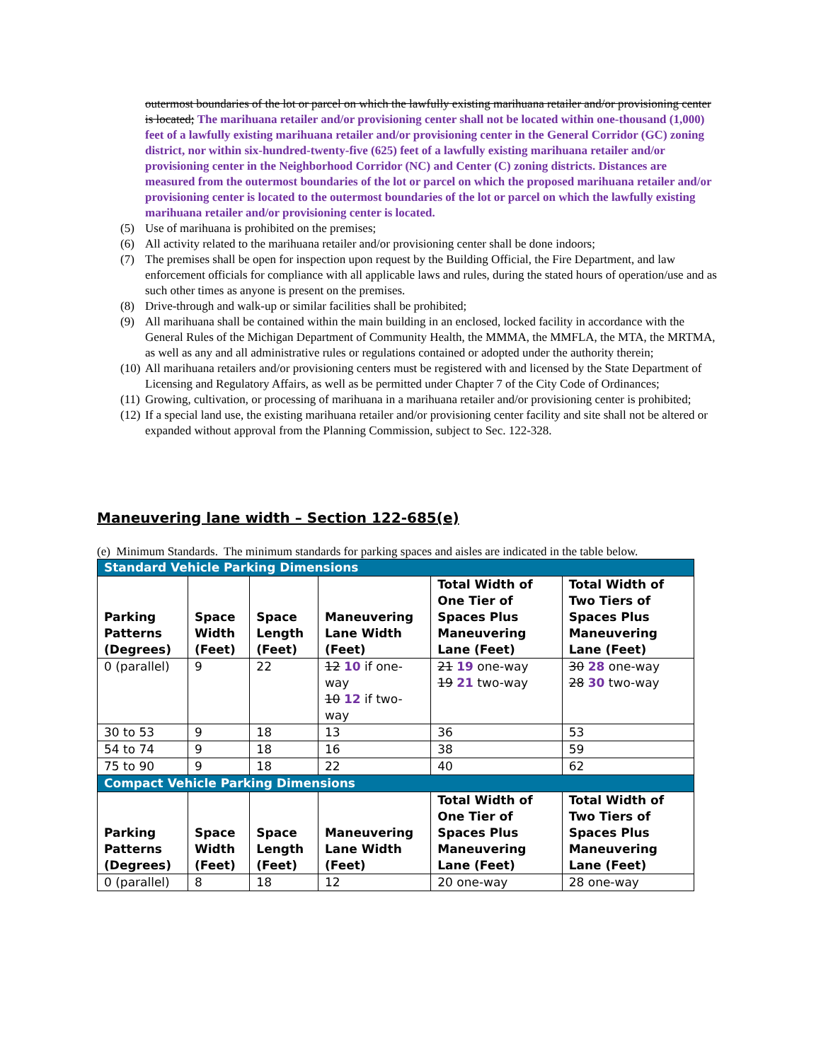outermost boundaries of the lot or parcel on which the lawfully existing marihuana retailer and/or provisioning center is located; The marihuana retailer and/or provisioning center shall not be located within one-thousand (1,000) feet of a lawfully existing marihuana retailer and/or provisioning center in the General Corridor (GC) zoning district, nor within six-hundred-twenty-five (625) feet of a lawfully existing marihuana retailer and/or provisioning center in the Neighborhood Corridor (NC) and Center (C) zoning districts. Distances are measured from the outermost boundaries of the lot or parcel on which the proposed marihuana retailer and/or provisioning center is located to the outermost boundaries of the lot or parcel on which the lawfully existing marihuana retailer and/or provisioning center is located.
(5) Use of marihuana is prohibited on the premises;
(6) All activity related to the marihuana retailer and/or provisioning center shall be done indoors;
(7) The premises shall be open for inspection upon request by the Building Official, the Fire Department, and law enforcement officials for compliance with all applicable laws and rules, during the stated hours of operation/use and as such other times as anyone is present on the premises.
(8) Drive-through and walk-up or similar facilities shall be prohibited;
(9) All marihuana shall be contained within the main building in an enclosed, locked facility in accordance with the General Rules of the Michigan Department of Community Health, the MMMA, the MMFLA, the MTA, the MRTMA, as well as any and all administrative rules or regulations contained or adopted under the authority therein;
(10) All marihuana retailers and/or provisioning centers must be registered with and licensed by the State Department of Licensing and Regulatory Affairs, as well as be permitted under Chapter 7 of the City Code of Ordinances;
(11) Growing, cultivation, or processing of marihuana in a marihuana retailer and/or provisioning center is prohibited;
(12) If a special land use, the existing marihuana retailer and/or provisioning center facility and site shall not be altered or expanded without approval from the Planning Commission, subject to Sec. 122-328.
Maneuvering lane width – Section 122-685(e)
(e) Minimum Standards. The minimum standards for parking spaces and aisles are indicated in the table below.
| Standard Vehicle Parking Dimensions | | | | | |
| Parking Patterns (Degrees) | Space Width (Feet) | Space Length (Feet) | Maneuvering Lane Width (Feet) | Total Width of One Tier of Spaces Plus Maneuvering Lane (Feet) | Total Width of Two Tiers of Spaces Plus Maneuvering Lane (Feet) |
| 0 (parallel) | 9 | 22 | 12 10 if one-way 10 12 if two-way | 21 19 one-way 19 21 two-way | 30 28 one-way 28 30 two-way |
| 30 to 53 | 9 | 18 | 13 | 36 | 53 |
| 54 to 74 | 9 | 18 | 16 | 38 | 59 |
| 75 to 90 | 9 | 18 | 22 | 40 | 62 |
| Compact Vehicle Parking Dimensions | | | | | |
| Parking Patterns (Degrees) | Space Width (Feet) | Space Length (Feet) | Maneuvering Lane Width (Feet) | Total Width of One Tier of Spaces Plus Maneuvering Lane (Feet) | Total Width of Two Tiers of Spaces Plus Maneuvering Lane (Feet) |
| 0 (parallel) | 8 | 18 | 12 | 20 one-way | 28 one-way |